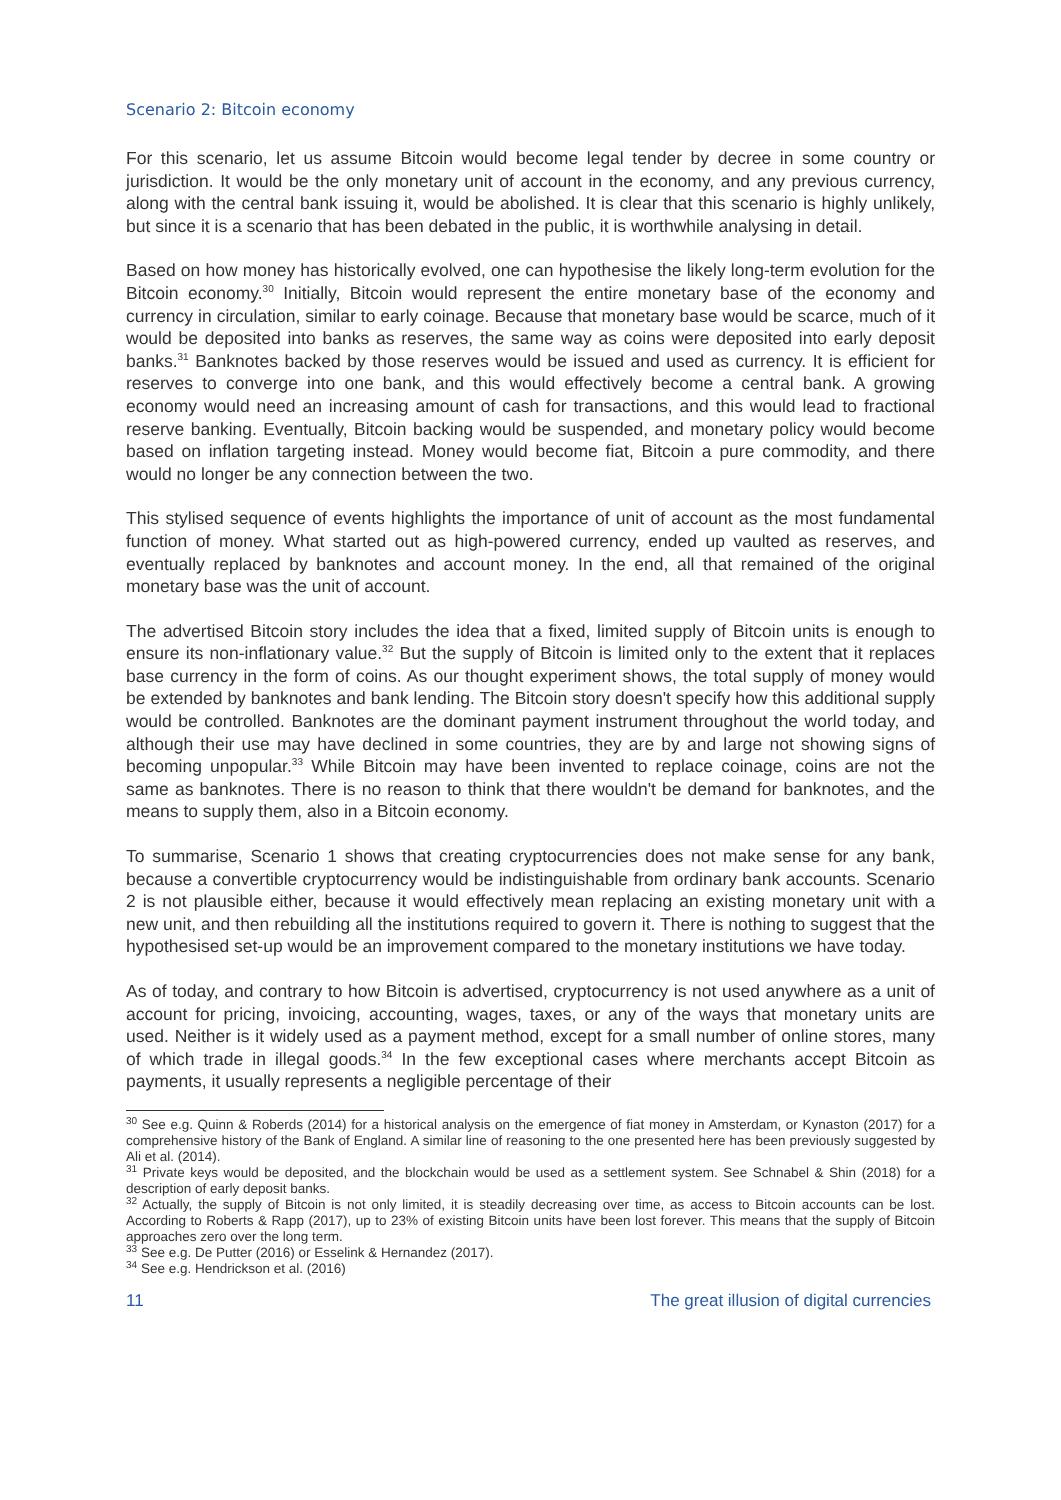Scenario 2: Bitcoin economy
For this scenario, let us assume Bitcoin would become legal tender by decree in some country or jurisdiction. It would be the only monetary unit of account in the economy, and any previous currency, along with the central bank issuing it, would be abolished. It is clear that this scenario is highly unlikely, but since it is a scenario that has been debated in the public, it is worthwhile analysing in detail.
Based on how money has historically evolved, one can hypothesise the likely long-term evolution for the Bitcoin economy.<sup>30</sup> Initially, Bitcoin would represent the entire monetary base of the economy and currency in circulation, similar to early coinage. Because that monetary base would be scarce, much of it would be deposited into banks as reserves, the same way as coins were deposited into early deposit banks.<sup>31</sup> Banknotes backed by those reserves would be issued and used as currency. It is efficient for reserves to converge into one bank, and this would effectively become a central bank. A growing economy would need an increasing amount of cash for transactions, and this would lead to fractional reserve banking. Eventually, Bitcoin backing would be suspended, and monetary policy would become based on inflation targeting instead. Money would become fiat, Bitcoin a pure commodity, and there would no longer be any connection between the two.
This stylised sequence of events highlights the importance of unit of account as the most fundamental function of money. What started out as high-powered currency, ended up vaulted as reserves, and eventually replaced by banknotes and account money. In the end, all that remained of the original monetary base was the unit of account.
The advertised Bitcoin story includes the idea that a fixed, limited supply of Bitcoin units is enough to ensure its non-inflationary value.<sup>32</sup> But the supply of Bitcoin is limited only to the extent that it replaces base currency in the form of coins. As our thought experiment shows, the total supply of money would be extended by banknotes and bank lending. The Bitcoin story doesn't specify how this additional supply would be controlled. Banknotes are the dominant payment instrument throughout the world today, and although their use may have declined in some countries, they are by and large not showing signs of becoming unpopular.<sup>33</sup> While Bitcoin may have been invented to replace coinage, coins are not the same as banknotes. There is no reason to think that there wouldn't be demand for banknotes, and the means to supply them, also in a Bitcoin economy.
To summarise, Scenario 1 shows that creating cryptocurrencies does not make sense for any bank, because a convertible cryptocurrency would be indistinguishable from ordinary bank accounts. Scenario 2 is not plausible either, because it would effectively mean replacing an existing monetary unit with a new unit, and then rebuilding all the institutions required to govern it. There is nothing to suggest that the hypothesised set-up would be an improvement compared to the monetary institutions we have today.
As of today, and contrary to how Bitcoin is advertised, cryptocurrency is not used anywhere as a unit of account for pricing, invoicing, accounting, wages, taxes, or any of the ways that monetary units are used. Neither is it widely used as a payment method, except for a small number of online stores, many of which trade in illegal goods.<sup>34</sup> In the few exceptional cases where merchants accept Bitcoin as payments, it usually represents a negligible percentage of their
<sup>30</sup> See e.g. Quinn & Roberds (2014) for a historical analysis on the emergence of fiat money in Amsterdam, or Kynaston (2017) for a comprehensive history of the Bank of England. A similar line of reasoning to the one presented here has been previously suggested by Ali et al. (2014).
<sup>31</sup> Private keys would be deposited, and the blockchain would be used as a settlement system. See Schnabel & Shin (2018) for a description of early deposit banks.
<sup>32</sup> Actually, the supply of Bitcoin is not only limited, it is steadily decreasing over time, as access to Bitcoin accounts can be lost. According to Roberts & Rapp (2017), up to 23% of existing Bitcoin units have been lost forever. This means that the supply of Bitcoin approaches zero over the long term.
<sup>33</sup> See e.g. De Putter (2016) or Esselink & Hernandez (2017).
<sup>34</sup> See e.g. Hendrickson et al. (2016)
11 The great illusion of digital currencies